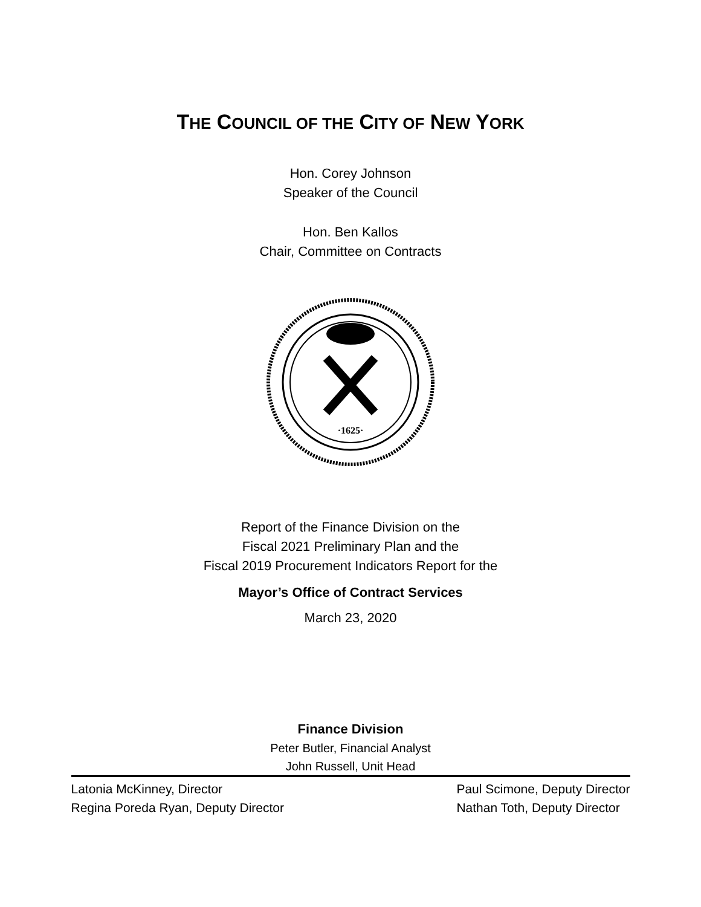THE COUNCIL OF THE CITY OF NEW YORK
Hon. Corey Johnson
Speaker of the Council
Hon. Ben Kallos
Chair, Committee on Contracts
·1625·
Report of the Finance Division on the
Fiscal 2021 Preliminary Plan and the
Fiscal 2019 Procurement Indicators Report for the
Mayor’s Office of Contract Services
March 23, 2020
Finance Division
Peter Butler, Financial Analyst
John Russell, Unit Head
Latonia McKinney, Director
Regina Poreda Ryan, Deputy Director
Paul Scimone, Deputy Director
Nathan Toth, Deputy Director